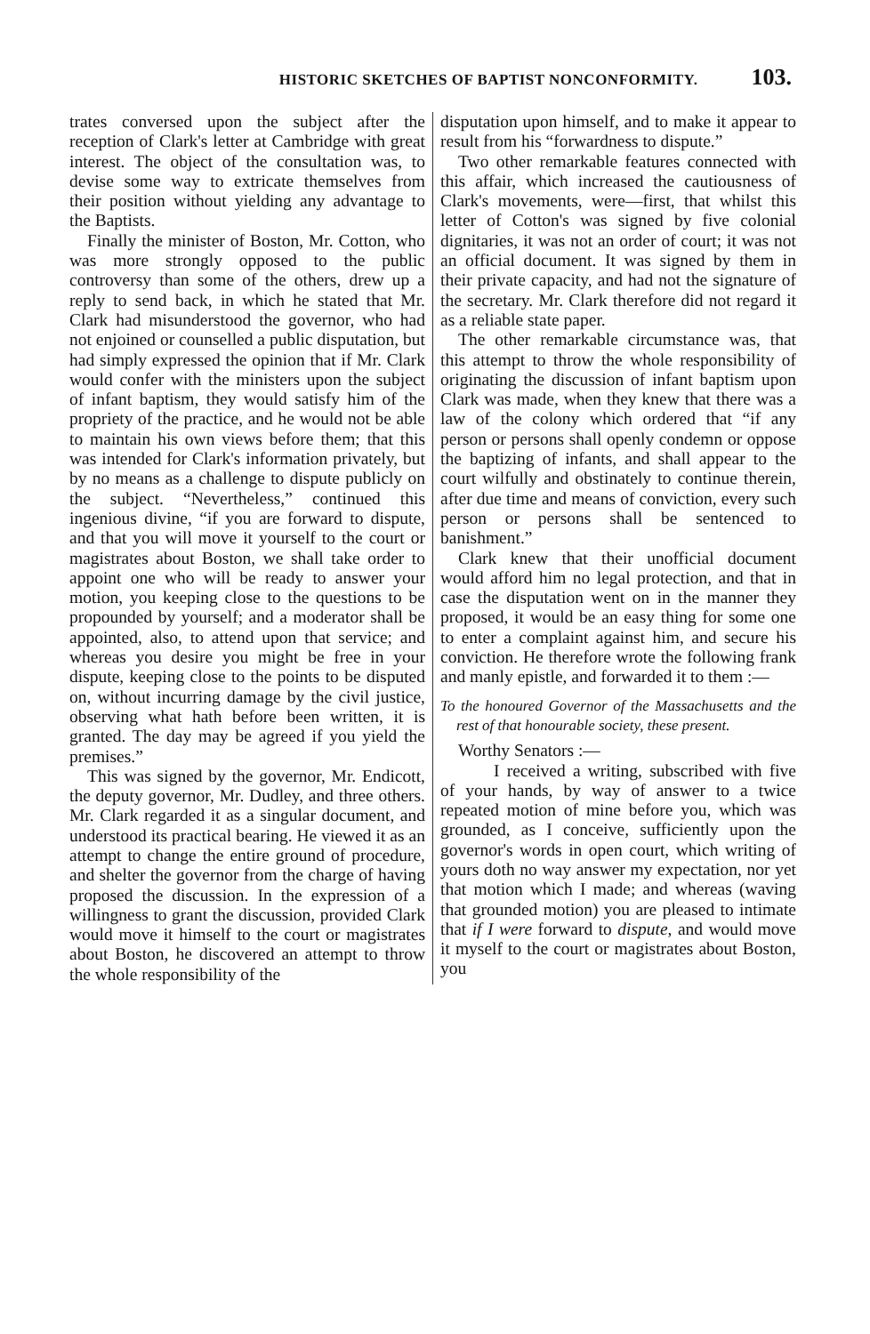HISTORIC SKETCHES OF BAPTIST NONCONFORMITY. 103.
trates conversed upon the subject after the reception of Clark's letter at Cambridge with great interest. The object of the consultation was, to devise some way to extricate themselves from their position without yielding any advantage to the Baptists.
Finally the minister of Boston, Mr. Cotton, who was more strongly opposed to the public controversy than some of the others, drew up a reply to send back, in which he stated that Mr. Clark had misunderstood the governor, who had not enjoined or counselled a public disputation, but had simply expressed the opinion that if Mr. Clark would confer with the ministers upon the subject of infant baptism, they would satisfy him of the propriety of the practice, and he would not be able to maintain his own views before them; that this was intended for Clark's information privately, but by no means as a challenge to dispute publicly on the subject. “Nevertheless,” continued this ingenious divine, “if you are forward to dispute, and that you will move it yourself to the court or magistrates about Boston, we shall take order to appoint one who will be ready to answer your motion, you keeping close to the questions to be propounded by yourself; and a moderator shall be appointed, also, to attend upon that service; and whereas you desire you might be free in your dispute, keeping close to the points to be disputed on, without incurring damage by the civil justice, observing what hath before been written, it is granted. The day may be agreed if you yield the premises.”
This was signed by the governor, Mr. Endicott, the deputy governor, Mr. Dudley, and three others. Mr. Clark regarded it as a singular document, and understood its practical bearing. He viewed it as an attempt to change the entire ground of procedure, and shelter the governor from the charge of having proposed the discussion. In the expression of a willingness to grant the discussion, provided Clark would move it himself to the court or magistrates about Boston, he discovered an attempt to throw the whole responsibility of the
disputation upon himself, and to make it appear to result from his “forwardness to dispute.”
Two other remarkable features connected with this affair, which increased the cautiousness of Clark's movements, were—first, that whilst this letter of Cotton's was signed by five colonial dignitaries, it was not an order of court; it was not an official document. It was signed by them in their private capacity, and had not the signature of the secretary. Mr. Clark therefore did not regard it as a reliable state paper.
The other remarkable circumstance was, that this attempt to throw the whole responsibility of originating the discussion of infant baptism upon Clark was made, when they knew that there was a law of the colony which ordered that “if any person or persons shall openly condemn or oppose the baptizing of infants, and shall appear to the court wilfully and obstinately to continue therein, after due time and means of conviction, every such person or persons shall be sentenced to banishment.”
Clark knew that their unofficial document would afford him no legal protection, and that in case the disputation went on in the manner they proposed, it would be an easy thing for some one to enter a complaint against him, and secure his conviction. He therefore wrote the following frank and manly epistle, and forwarded it to them :—
To the honoured Governor of the Massachusetts and the rest of that honourable society, these present.
Worthy Senators :—
I received a writing, subscribed with five of your hands, by way of answer to a twice repeated motion of mine before you, which was grounded, as I conceive, sufficiently upon the governor's words in open court, which writing of yours doth no way answer my expectation, nor yet that motion which I made; and whereas (waving that grounded motion) you are pleased to intimate that if I were forward to dispute, and would move it myself to the court or magistrates about Boston, you